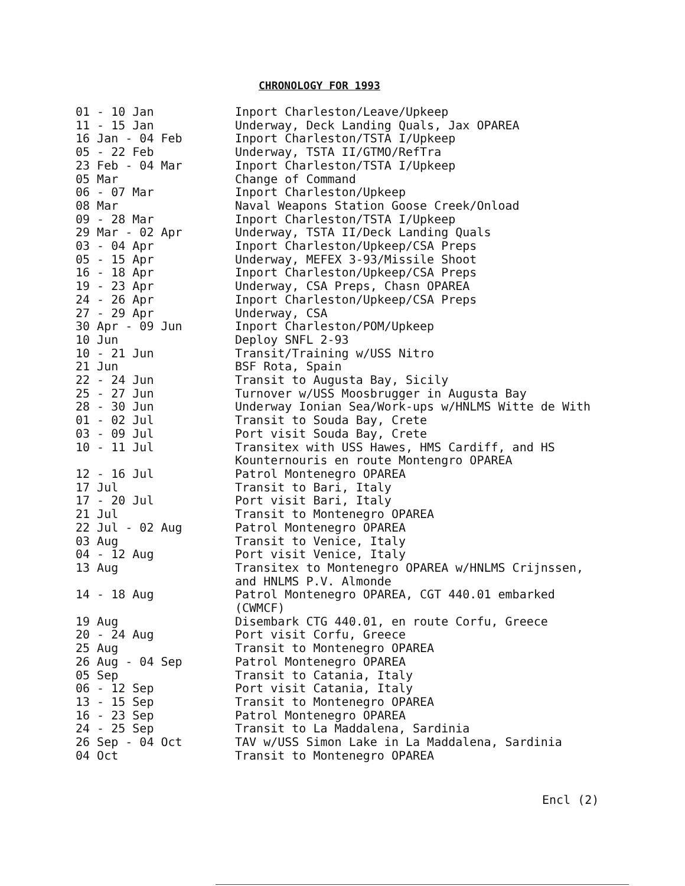CHRONOLOGY FOR 1993
| 01 - 10 Jan | Inport Charleston/Leave/Upkeep |
| 11 - 15 Jan | Underway, Deck Landing Quals, Jax OPAREA |
| 16 Jan - 04 Feb | Inport Charleston/TSTA I/Upkeep |
| 05 - 22 Feb | Underway, TSTA II/GTMO/RefTra |
| 23 Feb - 04 Mar | Inport Charleston/TSTA I/Upkeep |
| 05 Mar | Change of Command |
| 06 - 07 Mar | Inport Charleston/Upkeep |
| 08 Mar | Naval Weapons Station Goose Creek/Onload |
| 09 - 28 Mar | Inport Charleston/TSTA I/Upkeep |
| 29 Mar - 02 Apr | Underway, TSTA II/Deck Landing Quals |
| 03 - 04 Apr | Inport Charleston/Upkeep/CSA Preps |
| 05 - 15 Apr | Underway, MEFEX 3-93/Missile Shoot |
| 16 - 18 Apr | Inport Charleston/Upkeep/CSA Preps |
| 19 - 23 Apr | Underway, CSA Preps, Chasn OPAREA |
| 24 - 26 Apr | Inport Charleston/Upkeep/CSA Preps |
| 27 - 29 Apr | Underway, CSA |
| 30 Apr - 09 Jun | Inport Charleston/POM/Upkeep |
| 10 Jun | Deploy SNFL 2-93 |
| 10 - 21 Jun | Transit/Training w/USS Nitro |
| 21 Jun | BSF Rota, Spain |
| 22 - 24 Jun | Transit to Augusta Bay, Sicily |
| 25 - 27 Jun | Turnover w/USS Moosbrugger in Augusta Bay |
| 28 - 30 Jun | Underway Ionian Sea/Work-ups w/HNLMS Witte de With |
| 01 - 02 Jul | Transit to Souda Bay, Crete |
| 03 - 09 Jul | Port visit Souda Bay, Crete |
| 10 - 11 Jul | Transitex with USS Hawes, HMS Cardiff, and HS Kounternouris en route Montengro OPAREA |
| 12 - 16 Jul | Patrol Montenegro OPAREA |
| 17 Jul | Transit to Bari, Italy |
| 17 - 20 Jul | Port visit Bari, Italy |
| 21 Jul | Transit to Montenegro OPAREA |
| 22 Jul - 02 Aug | Patrol Montenegro OPAREA |
| 03 Aug | Transit to Venice, Italy |
| 04 - 12 Aug | Port visit Venice, Italy |
| 13 Aug | Transitex to Montenegro OPAREA w/HNLMS Crijnssen, and HNLMS P.V. Almonde |
| 14 - 18 Aug | Patrol Montenegro OPAREA, CGT 440.01 embarked (CWMCF) |
| 19 Aug | Disembark CTG 440.01, en route Corfu, Greece |
| 20 - 24 Aug | Port visit Corfu, Greece |
| 25 Aug | Transit to Montenegro OPAREA |
| 26 Aug - 04 Sep | Patrol Montenegro OPAREA |
| 05 Sep | Transit to Catania, Italy |
| 06 - 12 Sep | Port visit Catania, Italy |
| 13 - 15 Sep | Transit to Montenegro OPAREA |
| 16 - 23 Sep | Patrol Montenegro OPAREA |
| 24 - 25 Sep | Transit to La Maddalena, Sardinia |
| 26 Sep - 04 Oct | TAV w/USS Simon Lake in La Maddalena, Sardinia |
| 04 Oct | Transit to Montenegro OPAREA |
Encl (2)